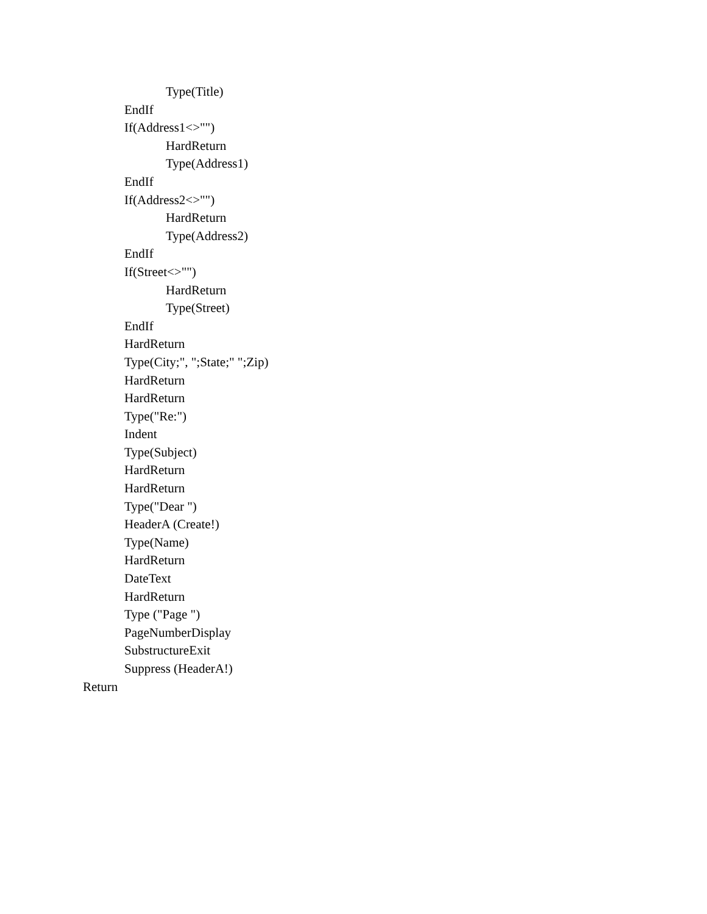Type(Title)
EndIf
If(Address1<>"")
HardReturn
Type(Address1)
EndIf
If(Address2<>"")
HardReturn
Type(Address2)
EndIf
If(Street<>"")
HardReturn
Type(Street)
EndIf
HardReturn
Type(City;", ";State;" ";Zip)
HardReturn
HardReturn
Type("Re:")
Indent
Type(Subject)
HardReturn
HardReturn
Type("Dear ")
HeaderA (Create!)
Type(Name)
HardReturn
DateText
HardReturn
Type ("Page ")
PageNumberDisplay
SubstructureExit
Suppress (HeaderA!)
Return